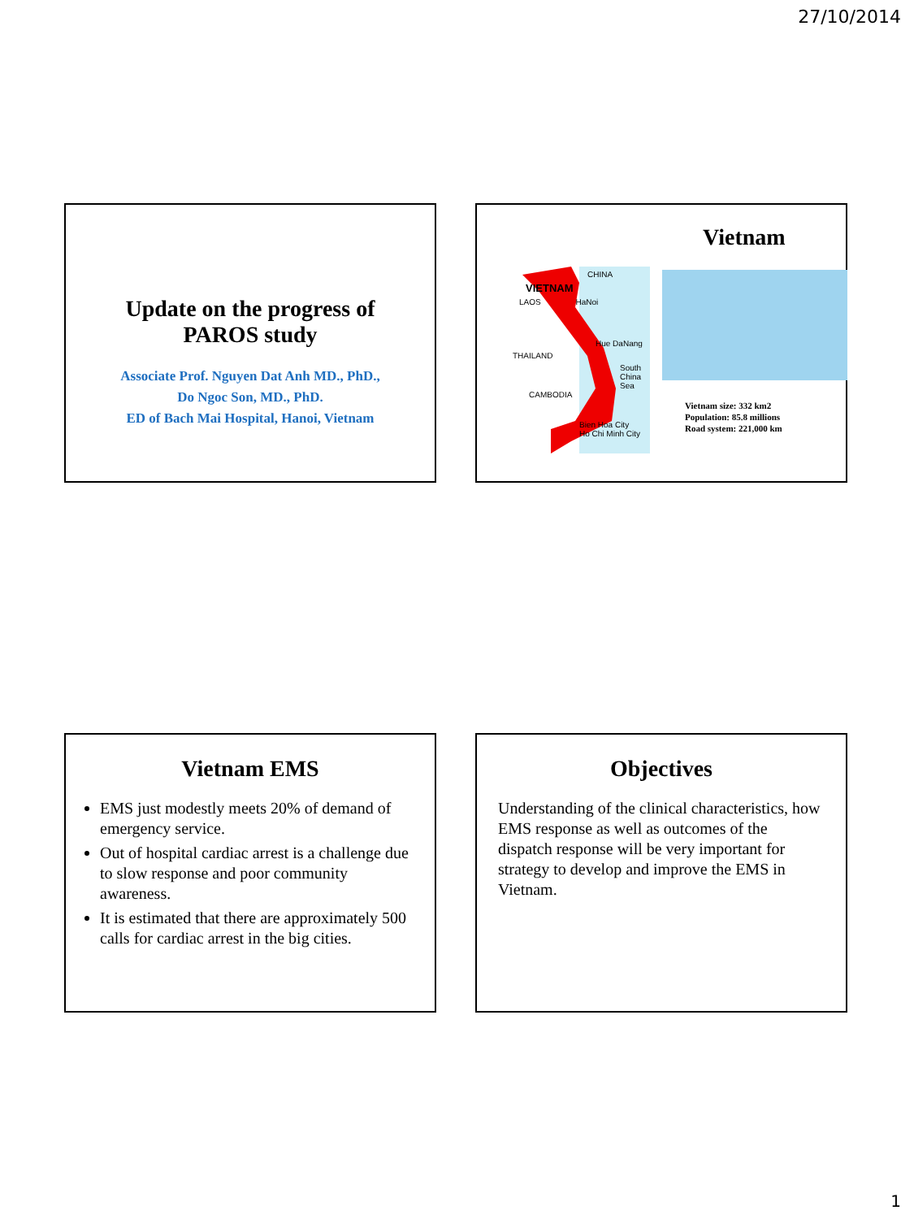27/10/2014
Update on the progress of
PAROS study
Associate Prof. Nguyen Dat Anh MD., PhD.,
Do Ngoc Son, MD., PhD.
ED of Bach Mai Hospital, Hanoi, Vietnam
CHINA
VIETNAM
LAOS HaNoi
Hue DaNang
THAILAND
South China Sea
CAMBODIA
Bien Hoa City
Ho Chi Minh City
Vietnam
Vietnam size: 332 km2
Population: 85.8 millions
Road system: 221,000 km
Vietnam EMS
EMS just modestly meets 20% of demand of emergency service.
Out of hospital cardiac arrest is a challenge due to slow response and poor community awareness.
It is estimated that there are approximately 500 calls for cardiac arrest in the big cities.
Objectives
Understanding of the clinical characteristics, how EMS response as well as outcomes of the dispatch response will be very important for strategy to develop and improve the EMS in Vietnam.
1